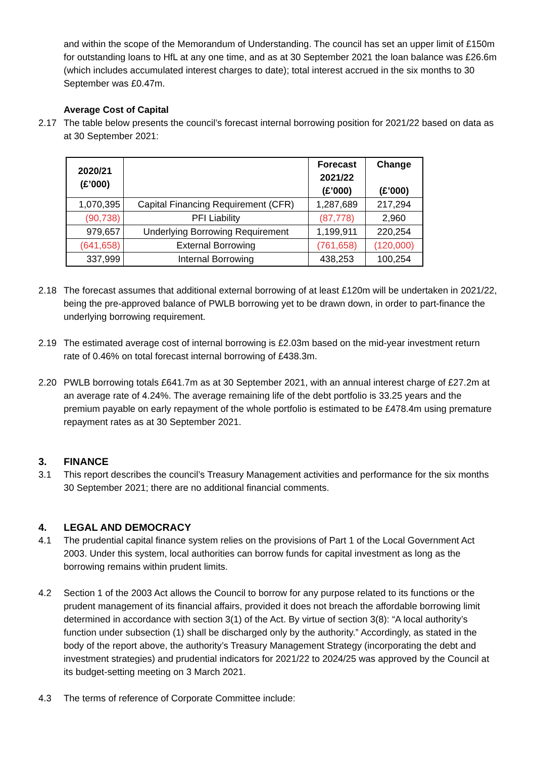and within the scope of the Memorandum of Understanding. The council has set an upper limit of £150m for outstanding loans to HfL at any one time, and as at 30 September 2021 the loan balance was £26.6m (which includes accumulated interest charges to date); total interest accrued in the six months to 30 September was £0.47m.
Average Cost of Capital
2.17 The table below presents the council’s forecast internal borrowing position for 2021/22 based on data as at 30 September 2021:
| 2020/21 (£’000) | | Forecast 2021/22 (£’000) | Change (£’000) |
| --- | --- | --- | --- |
| 1,070,395 | Capital Financing Requirement (CFR) | 1,287,689 | 217,294 |
| (90,738) | PFI Liability | (87,778) | 2,960 |
| 979,657 | Underlying Borrowing Requirement | 1,199,911 | 220,254 |
| (641,658) | External Borrowing | (761,658) | (120,000) |
| 337,999 | Internal Borrowing | 438,253 | 100,254 |
2.18 The forecast assumes that additional external borrowing of at least £120m will be undertaken in 2021/22, being the pre-approved balance of PWLB borrowing yet to be drawn down, in order to part-finance the underlying borrowing requirement.
2.19 The estimated average cost of internal borrowing is £2.03m based on the mid-year investment return rate of 0.46% on total forecast internal borrowing of £438.3m.
2.20 PWLB borrowing totals £641.7m as at 30 September 2021, with an annual interest charge of £27.2m at an average rate of 4.24%. The average remaining life of the debt portfolio is 33.25 years and the premium payable on early repayment of the whole portfolio is estimated to be £478.4m using premature repayment rates as at 30 September 2021.
3. FINANCE
3.1 This report describes the council’s Treasury Management activities and performance for the six months 30 September 2021; there are no additional financial comments.
4. LEGAL AND DEMOCRACY
4.1 The prudential capital finance system relies on the provisions of Part 1 of the Local Government Act 2003. Under this system, local authorities can borrow funds for capital investment as long as the borrowing remains within prudent limits.
4.2 Section 1 of the 2003 Act allows the Council to borrow for any purpose related to its functions or the prudent management of its financial affairs, provided it does not breach the affordable borrowing limit determined in accordance with section 3(1) of the Act. By virtue of section 3(8): “A local authority’s function under subsection (1) shall be discharged only by the authority.” Accordingly, as stated in the body of the report above, the authority’s Treasury Management Strategy (incorporating the debt and investment strategies) and prudential indicators for 2021/22 to 2024/25 was approved by the Council at its budget-setting meeting on 3 March 2021.
4.3 The terms of reference of Corporate Committee include: